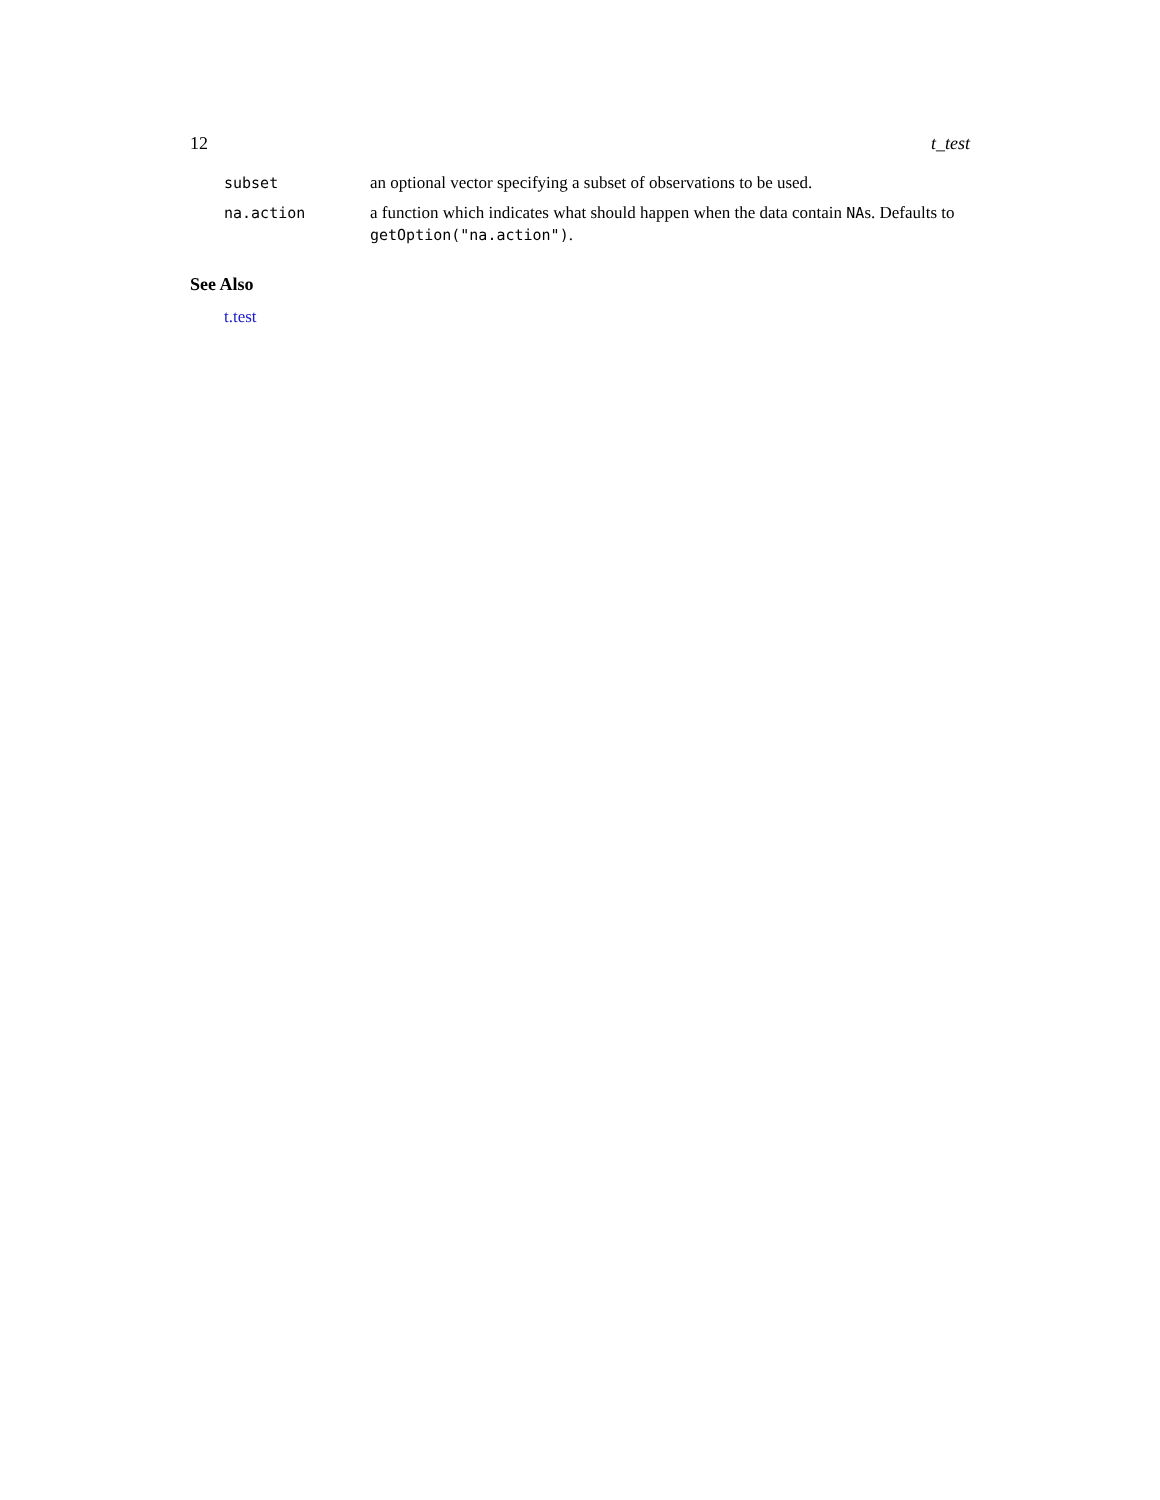12 t_test
| subset | an optional vector specifying a subset of observations to be used. |
| na.action | a function which indicates what should happen when the data contain NA s. Defaults to getOption("na.action") . |
See Also
t.test